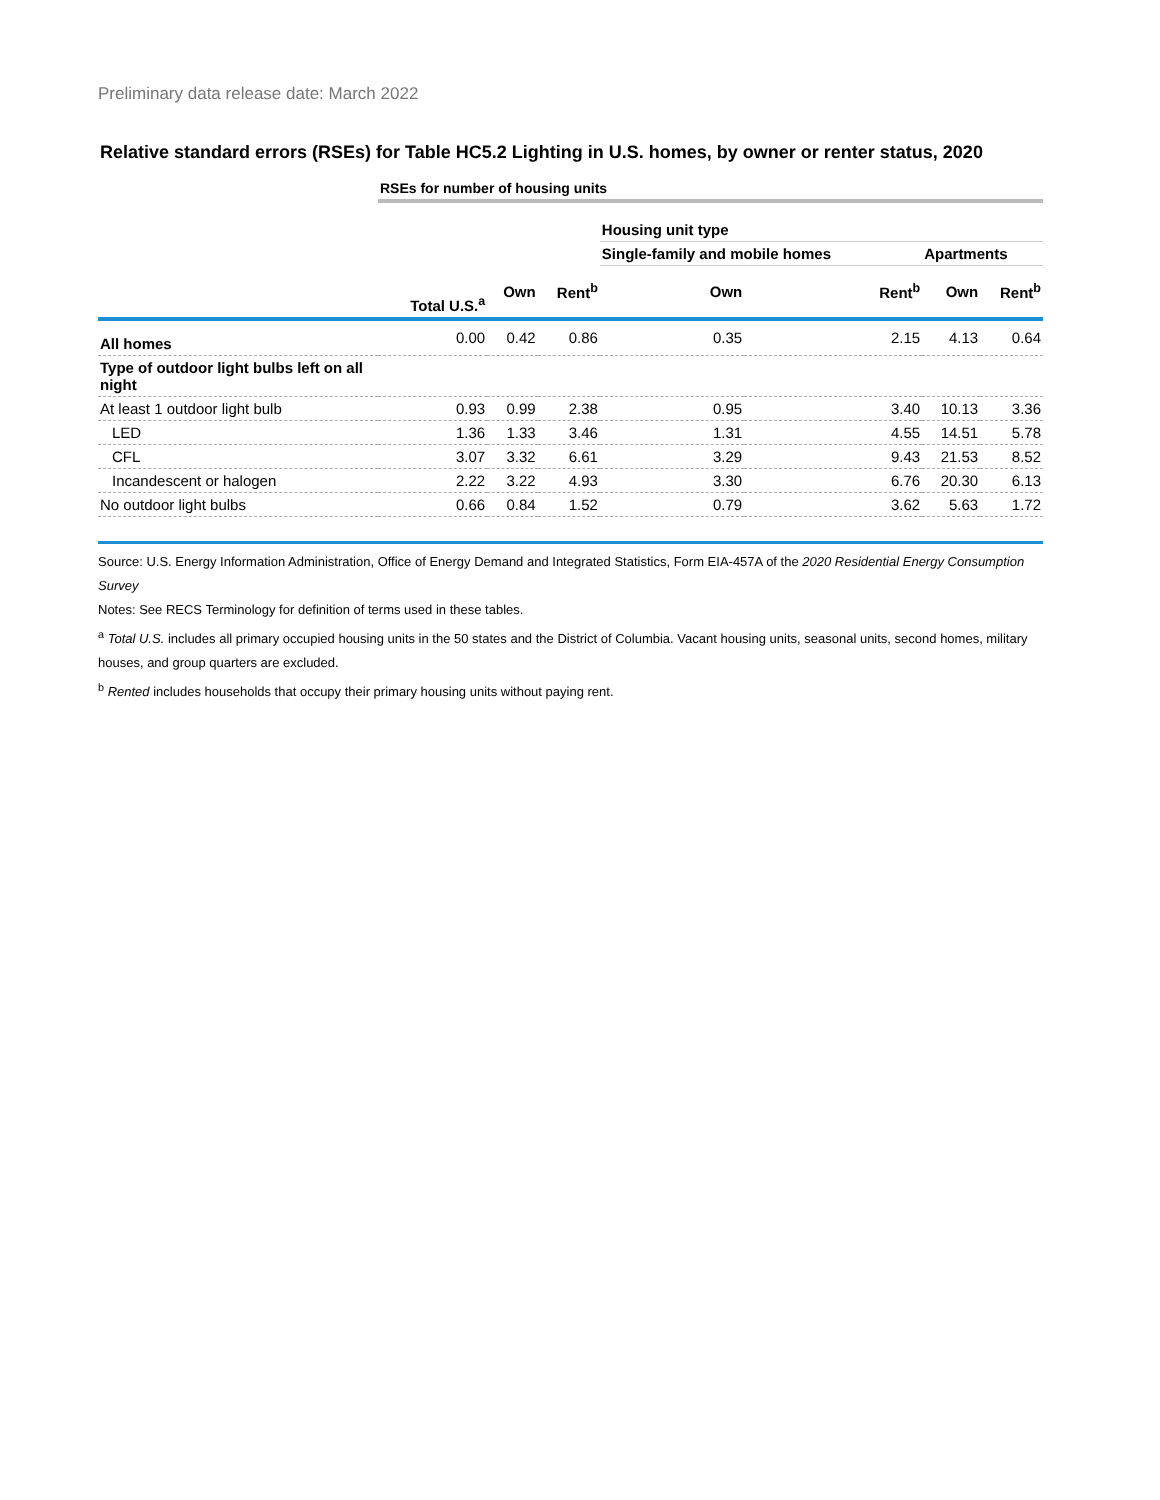Preliminary data release date: March 2022
Relative standard errors (RSEs) for Table HC5.2 Lighting in U.S. homes, by owner or renter status, 2020
| | RSEs for number of housing units | | | | | | |
| | | | | Housing unit type | | | |
| | | | | Single-family and mobile homes | | Apartments | |
| | Total U.S.<sup>a</sup> | Own | Rent<sup>b</sup> | Own | Rent<sup>b</sup> | Own | Rent<sup>b</sup> |
| All homes | 0.00 | 0.42 | 0.86 | 0.35 | 2.15 | 4.13 | 0.64 |
| Type of outdoor light bulbs left on all night | | | | | | | |
| At least 1 outdoor light bulb | 0.93 | 0.99 | 2.38 | 0.95 | 3.40 | 10.13 | 3.36 |
| LED | 1.36 | 1.33 | 3.46 | 1.31 | 4.55 | 14.51 | 5.78 |
| CFL | 3.07 | 3.32 | 6.61 | 3.29 | 9.43 | 21.53 | 8.52 |
| Incandescent or halogen | 2.22 | 3.22 | 4.93 | 3.30 | 6.76 | 20.30 | 6.13 |
| No outdoor light bulbs | 0.66 | 0.84 | 1.52 | 0.79 | 3.62 | 5.63 | 1.72 |
Source: U.S. Energy Information Administration, Office of Energy Demand and Integrated Statistics, Form EIA-457A of the 2020 Residential Energy Consumption Survey
Notes: See RECS Terminology for definition of terms used in these tables.
<sup>a</sup> Total U.S. includes all primary occupied housing units in the 50 states and the District of Columbia. Vacant housing units, seasonal units, second homes, military houses, and group quarters are excluded.
<sup>b</sup> Rented includes households that occupy their primary housing units without paying rent.